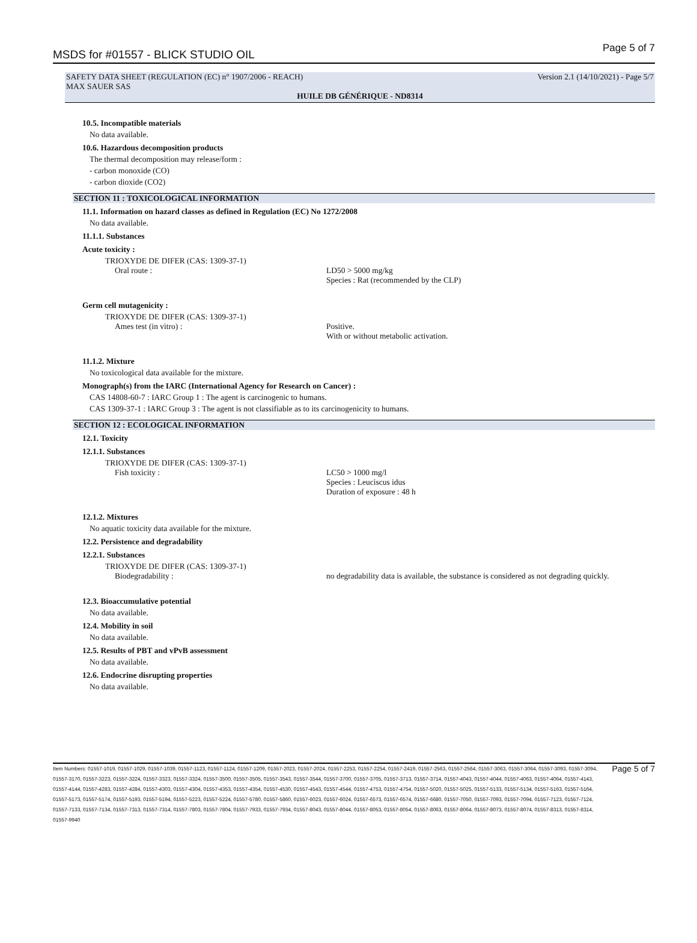MSDS for #01557 - BLICK STUDIO OIL
Page 5 of 7
SAFETY DATA SHEET (REGULATION (EC) n° 1907/2006 - REACH) Version 2.1 (14/10/2021) - Page 5/7
MAX SAUER SAS
HUILE DB GÉNÉRIQUE - ND8314
10.5. Incompatible materials
No data available.
10.6. Hazardous decomposition products
The thermal decomposition may release/form :
- carbon monoxide (CO)
- carbon dioxide (CO2)
SECTION 11 : TOXICOLOGICAL INFORMATION
11.1. Information on hazard classes as defined in Regulation (EC) No 1272/2008
No data available.
11.1.1. Substances
Acute toxicity :
TRIOXYDE DE DIFER (CAS: 1309-37-1)
Oral route : LD50 > 5000 mg/kg
Species : Rat (recommended by the CLP)
Germ cell mutagenicity :
TRIOXYDE DE DIFER (CAS: 1309-37-1)
Ames test (in vitro) : Positive.
With or without metabolic activation.
11.1.2. Mixture
No toxicological data available for the mixture.
Monograph(s) from the IARC (International Agency for Research on Cancer) :
CAS 14808-60-7 : IARC Group 1 : The agent is carcinogenic to humans.
CAS 1309-37-1 : IARC Group 3 : The agent is not classifiable as to its carcinogenicity to humans.
SECTION 12 : ECOLOGICAL INFORMATION
12.1. Toxicity
12.1.1. Substances
TRIOXYDE DE DIFER (CAS: 1309-37-1)
Fish toxicity : LC50 > 1000 mg/l
Species : Leuciscus idus
Duration of exposure : 48 h
12.1.2. Mixtures
No aquatic toxicity data available for the mixture.
12.2. Persistence and degradability
12.2.1. Substances
TRIOXYDE DE DIFER (CAS: 1309-37-1)
Biodegradability : no degradability data is available, the substance is considered as not degrading quickly.
12.3. Bioaccumulative potential
No data available.
12.4. Mobility in soil
No data available.
12.5. Results of PBT and vPvB assessment
No data available.
12.6. Endocrine disrupting properties
No data available.
Item Numbers: 01557-1019, 01557-1029, 01557-1039, 01557-1123, 01557-1124, 01557-1209, 01557-2023, 01557-2024, 01557-2253, 01557-2254, 01557-2419, 01557-2563, 01557-2564, 01557-3063, 01557-3064, 01557-3093, 01557-3094, 01557-3170, 01557-3223, 01557-3224, 01557-3323, 01557-3324, 01557-3500, 01557-3505, 01557-3543, 01557-3544, 01557-3700, 01557-3705, 01557-3713, 01557-3714, 01557-4043, 01557-4044, 01557-4063, 01557-4064, 01557-4143, 01557-4144, 01557-4283, 01557-4284, 01557-4303, 01557-4304, 01557-4353, 01557-4354, 01557-4530, 01557-4543, 01557-4544, 01557-4753, 01557-4754, 01557-5020, 01557-5025, 01557-5133, 01557-5134, 01557-5163, 01557-5164, 01557-5173, 01557-5174, 01557-5193, 01557-5194, 01557-5223, 01557-5224, 01557-5780, 01557-5860, 01557-6023, 01557-6024, 01557-6573, 01557-6574, 01557-6680, 01557-7050, 01557-7093, 01557-7094, 01557-7123, 01557-7124, 01557-7133, 01557-7134, 01557-7313, 01557-7314, 01557-7803, 01557-7804, 01557-7933, 01557-7934, 01557-8043, 01557-8044, 01557-8053, 01557-8054, 01557-8063, 01557-8064, 01557-8073, 01557-8074, 01557-8313, 01557-8314, 01557-9940
Page 5 of 7